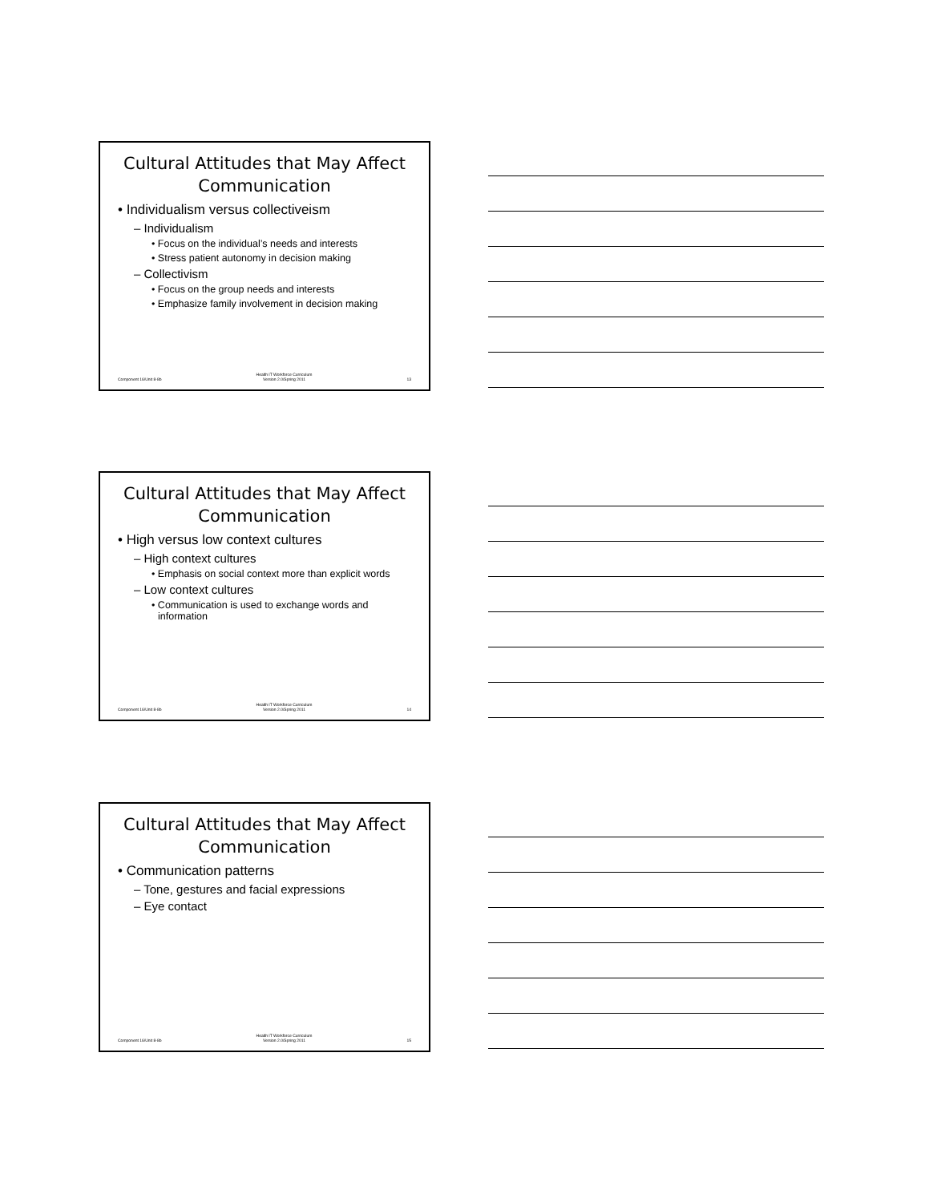Cultural Attitudes that May Affect
Communication
• Individualism versus collectiveism
– Individualism
• Focus on the individual’s needs and interests
• Stress patient autonomy in decision making
– Collectivism
• Focus on the group needs and interests
• Emphasize family involvement in decision making
Component 16/Unit 8-8b
Health IT Workforce Curriculum
Version 2.0/Spring 2011
13
Cultural Attitudes that May Affect
Communication
• High versus low context cultures
– High context cultures
• Emphasis on social context more than explicit words
– Low context cultures
• Communication is used to exchange words and information
Component 16/Unit 8-8b
Health IT Workforce Curriculum
Version 2.0/Spring 2011
14
Cultural Attitudes that May Affect
Communication
• Communication patterns
– Tone, gestures and facial expressions
– Eye contact
Component 16/Unit 8-8b
Health IT Workforce Curriculum
Version 2.0/Spring 2011
15